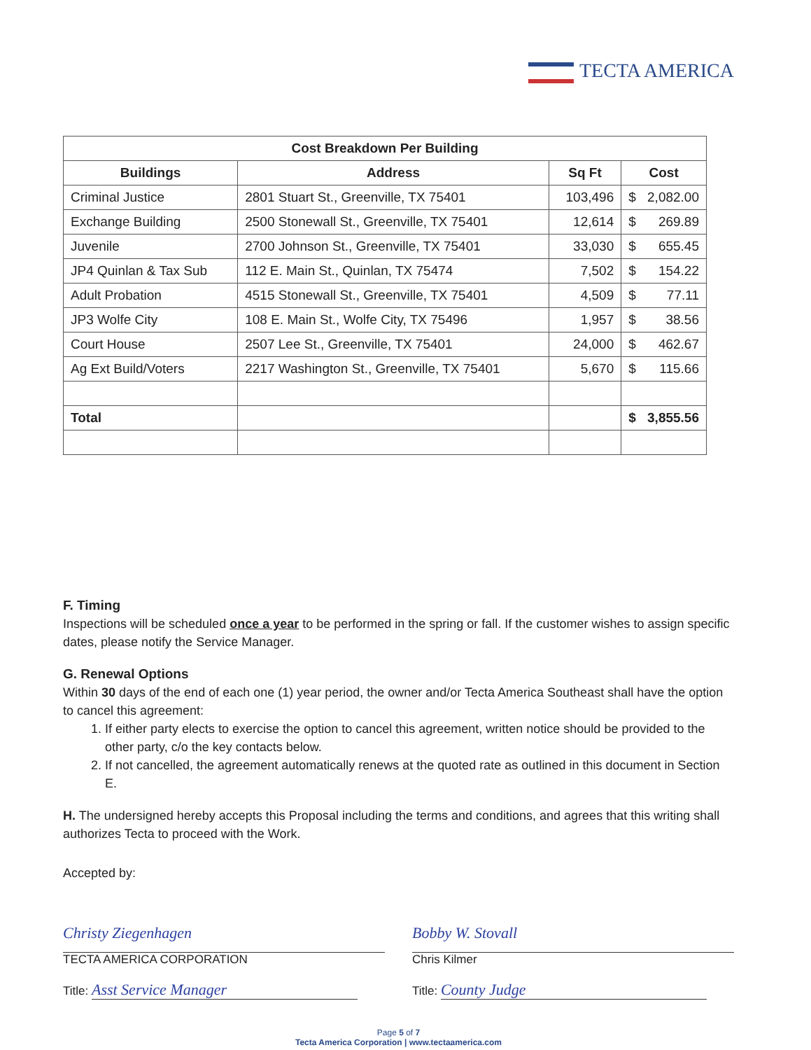TECTA AMERICA
| Cost Breakdown Per Building | | | |
| --- | --- | --- | --- |
| Buildings | Address | Sq Ft | Cost |
| Criminal Justice | 2801 Stuart St., Greenville, TX 75401 | 103,496 | $ 2,082.00 |
| Exchange Building | 2500 Stonewall St., Greenville, TX 75401 | 12,614 | $ 269.89 |
| Juvenile | 2700 Johnson St., Greenville, TX 75401 | 33,030 | $ 655.45 |
| JP4 Quinlan & Tax Sub | 112 E. Main St., Quinlan, TX 75474 | 7,502 | $ 154.22 |
| Adult Probation | 4515 Stonewall St., Greenville, TX 75401 | 4,509 | $ 77.11 |
| JP3 Wolfe City | 108 E. Main St., Wolfe City, TX 75496 | 1,957 | $ 38.56 |
| Court House | 2507 Lee St., Greenville, TX 75401 | 24,000 | $ 462.67 |
| Ag Ext Build/Voters | 2217 Washington St., Greenville, TX 75401 | 5,670 | $ 115.66 |
| Total | | | $ 3,855.56 |
F. Timing
Inspections will be scheduled once a year to be performed in the spring or fall. If the customer wishes to assign specific dates, please notify the Service Manager.
G. Renewal Options
Within 30 days of the end of each one (1) year period, the owner and/or Tecta America Southeast shall have the option to cancel this agreement:
1. If either party elects to exercise the option to cancel this agreement, written notice should be provided to the other party, c/o the key contacts below.
2. If not cancelled, the agreement automatically renews at the quoted rate as outlined in this document in Section E.
H. The undersigned hereby accepts this Proposal including the terms and conditions, and agrees that this writing shall authorizes Tecta to proceed with the Work.
Accepted by:
Christy Ziegenhagen
TECTA AMERICA CORPORATION
Title: Asst Service Manager
Bobby W. Stovall
Chris Kilmer
Title: County Judge
Page 5 of 7
Tecta America Corporation | www.tectaamerica.com